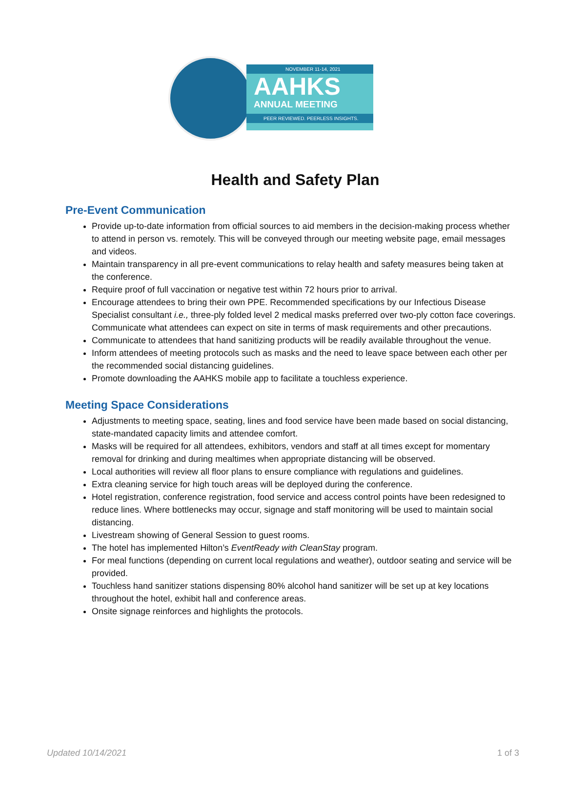NOVEMBER 11-14, 2021
AAHKS
ANNUAL MEETING
PEER REVIEWED. PEERLESS INSIGHTS.
Health and Safety Plan
Pre-Event Communication
Provide up-to-date information from official sources to aid members in the decision-making process whether to attend in person vs. remotely. This will be conveyed through our meeting website page, email messages and videos.
Maintain transparency in all pre-event communications to relay health and safety measures being taken at the conference.
Require proof of full vaccination or negative test within 72 hours prior to arrival.
Encourage attendees to bring their own PPE. Recommended specifications by our Infectious Disease Specialist consultant i.e., three-ply folded level 2 medical masks preferred over two-ply cotton face coverings. Communicate what attendees can expect on site in terms of mask requirements and other precautions.
Communicate to attendees that hand sanitizing products will be readily available throughout the venue.
Inform attendees of meeting protocols such as masks and the need to leave space between each other per the recommended social distancing guidelines.
Promote downloading the AAHKS mobile app to facilitate a touchless experience.
Meeting Space Considerations
Adjustments to meeting space, seating, lines and food service have been made based on social distancing, state-mandated capacity limits and attendee comfort.
Masks will be required for all attendees, exhibitors, vendors and staff at all times except for momentary removal for drinking and during mealtimes when appropriate distancing will be observed.
Local authorities will review all floor plans to ensure compliance with regulations and guidelines.
Extra cleaning service for high touch areas will be deployed during the conference.
Hotel registration, conference registration, food service and access control points have been redesigned to reduce lines. Where bottlenecks may occur, signage and staff monitoring will be used to maintain social distancing.
Livestream showing of General Session to guest rooms.
The hotel has implemented Hilton’s EventReady with CleanStay program.
For meal functions (depending on current local regulations and weather), outdoor seating and service will be provided.
Touchless hand sanitizer stations dispensing 80% alcohol hand sanitizer will be set up at key locations throughout the hotel, exhibit hall and conference areas.
Onsite signage reinforces and highlights the protocols.
Updated 10/14/2021 1 of 3